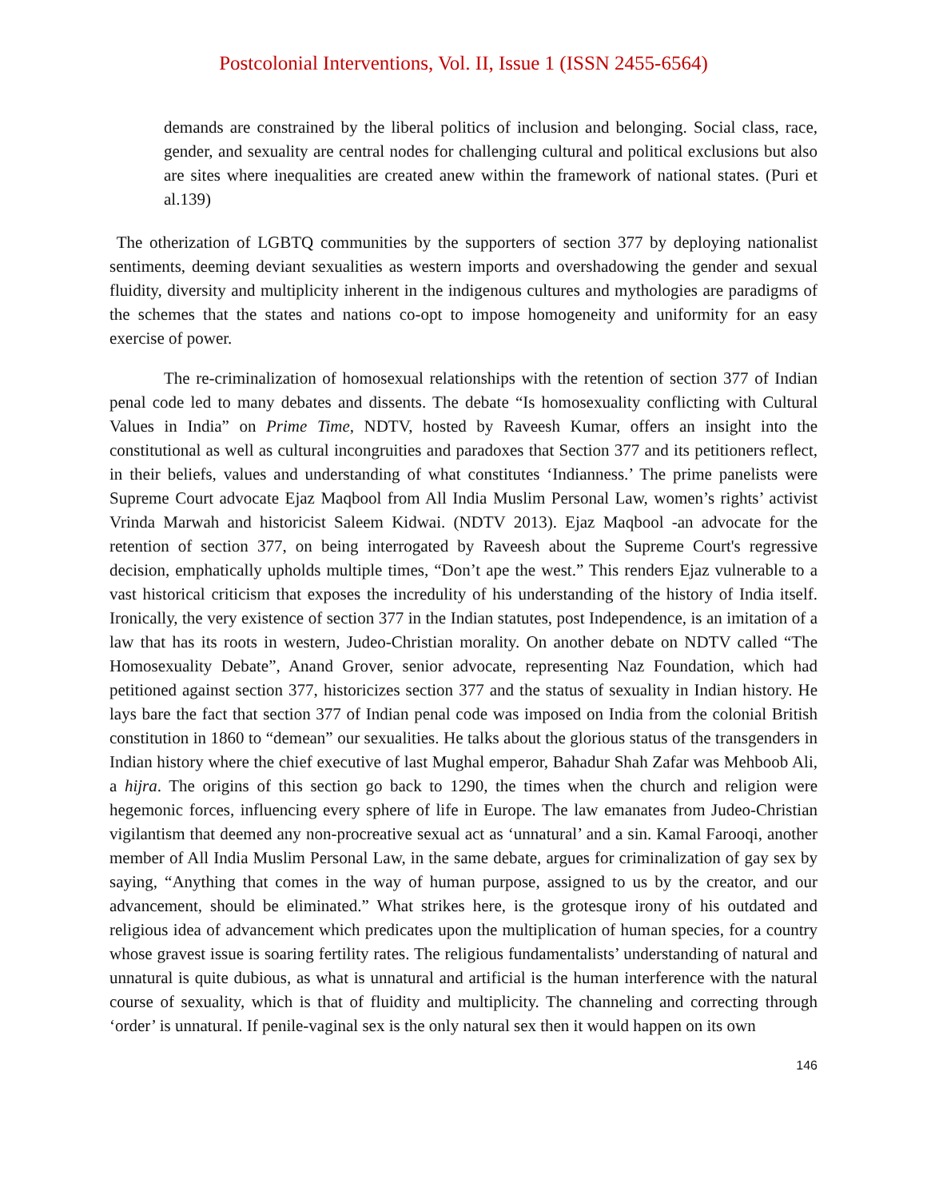Postcolonial Interventions, Vol. II, Issue 1 (ISSN 2455-6564)
demands are constrained by the liberal politics of inclusion and belonging. Social class, race, gender, and sexuality are central nodes for challenging cultural and political exclusions but also are sites where inequalities are created anew within the framework of national states. (Puri et al.139)
The otherization of LGBTQ communities by the supporters of section 377 by deploying nationalist sentiments, deeming deviant sexualities as western imports and overshadowing the gender and sexual fluidity, diversity and multiplicity inherent in the indigenous cultures and mythologies are paradigms of the schemes that the states and nations co-opt to impose homogeneity and uniformity for an easy exercise of power.
The re-criminalization of homosexual relationships with the retention of section 377 of Indian penal code led to many debates and dissents. The debate “Is homosexuality conflicting with Cultural Values in India” on Prime Time, NDTV, hosted by Raveesh Kumar, offers an insight into the constitutional as well as cultural incongruities and paradoxes that Section 377 and its petitioners reflect, in their beliefs, values and understanding of what constitutes ‘Indianness.’ The prime panelists were Supreme Court advocate Ejaz Maqbool from All India Muslim Personal Law, women’s rights’ activist Vrinda Marwah and historicist Saleem Kidwai. (NDTV 2013). Ejaz Maqbool -an advocate for the retention of section 377, on being interrogated by Raveesh about the Supreme Court's regressive decision, emphatically upholds multiple times, “Don’t ape the west.” This renders Ejaz vulnerable to a vast historical criticism that exposes the incredulity of his understanding of the history of India itself. Ironically, the very existence of section 377 in the Indian statutes, post Independence, is an imitation of a law that has its roots in western, Judeo-Christian morality. On another debate on NDTV called “The Homosexuality Debate”, Anand Grover, senior advocate, representing Naz Foundation, which had petitioned against section 377, historicizes section 377 and the status of sexuality in Indian history. He lays bare the fact that section 377 of Indian penal code was imposed on India from the colonial British constitution in 1860 to “demean” our sexualities. He talks about the glorious status of the transgenders in Indian history where the chief executive of last Mughal emperor, Bahadur Shah Zafar was Mehboob Ali, a hijra. The origins of this section go back to 1290, the times when the church and religion were hegemonic forces, influencing every sphere of life in Europe. The law emanates from Judeo-Christian vigilantism that deemed any non-procreative sexual act as ‘unnatural’ and a sin. Kamal Farooqi, another member of All India Muslim Personal Law, in the same debate, argues for criminalization of gay sex by saying, “Anything that comes in the way of human purpose, assigned to us by the creator, and our advancement, should be eliminated.” What strikes here, is the grotesque irony of his outdated and religious idea of advancement which predicates upon the multiplication of human species, for a country whose gravest issue is soaring fertility rates. The religious fundamentalists’ understanding of natural and unnatural is quite dubious, as what is unnatural and artificial is the human interference with the natural course of sexuality, which is that of fluidity and multiplicity. The channeling and correcting through ‘order’ is unnatural. If penile-vaginal sex is the only natural sex then it would happen on its own
146